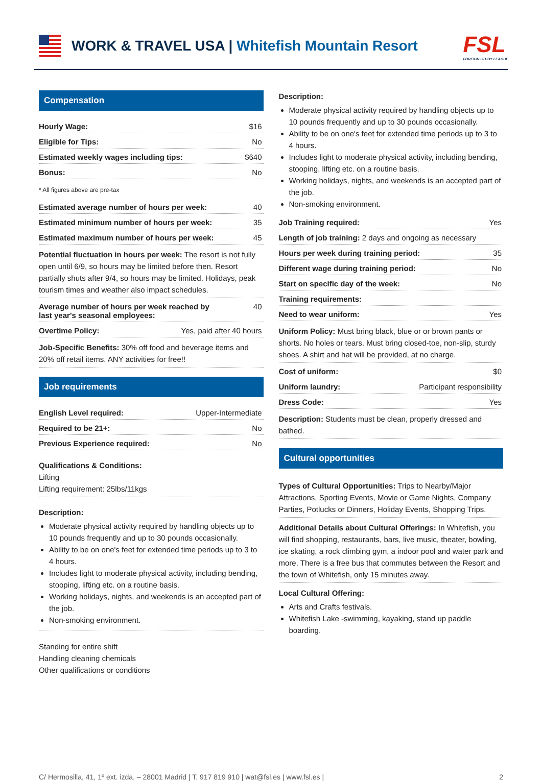WORK & TRAVEL USA | Whitefish Mountain Resort
FSL
FOREIGN STUDY LEAGUE
Compensation
Hourly Wage: $16
Eligible for Tips: No
Estimated weekly wages including tips: $640
Bonus: No
* All figures above are pre-tax
Estimated average number of hours per week: 40
Estimated minimum number of hours per week: 35
Estimated maximum number of hours per week: 45
Potential fluctuation in hours per week: The resort is not fully open until 6/9, so hours may be limited before then. Resort partially shuts after 9/4, so hours may be limited. Holidays, peak tourism times and weather also impact schedules.
Average number of hours per week reached by
last year's seasonal employees: 40
Overtime Policy: Yes, paid after 40 hours
Job-Specific Benefits: 30% off food and beverage items and 20% off retail items. ANY activities for free!!
Job requirements
English Level required: Upper-Intermediate
Required to be 21+: No
Previous Experience required: No
Qualifications & Conditions:
Lifting
Lifting requirement: 25lbs/11kgs
Description:
Moderate physical activity required by handling objects up to 10 pounds frequently and up to 30 pounds occasionally.
Ability to be on one's feet for extended time periods up to 3 to 4 hours.
Includes light to moderate physical activity, including bending, stooping, lifting etc. on a routine basis.
Working holidays, nights, and weekends is an accepted part of the job.
Non-smoking environment.
Standing for entire shift
Handling cleaning chemicals
Other qualifications or conditions
Description:
Moderate physical activity required by handling objects up to 10 pounds frequently and up to 30 pounds occasionally.
Ability to be on one's feet for extended time periods up to 3 to 4 hours.
Includes light to moderate physical activity, including bending, stooping, lifting etc. on a routine basis.
Working holidays, nights, and weekends is an accepted part of the job.
Non-smoking environment.
Job Training required: Yes
Length of job training: 2 days and ongoing as necessary
Hours per week during training period: 35
Different wage during training period: No
Start on specific day of the week: No
Training requirements:
Need to wear uniform: Yes
Uniform Policy: Must bring black, blue or or brown pants or shorts. No holes or tears. Must bring closed-toe, non-slip, sturdy shoes. A shirt and hat will be provided, at no charge.
Cost of uniform: $0
Uniform laundry: Participant responsibility
Dress Code: Yes
Description: Students must be clean, properly dressed and bathed.
Cultural opportunities
Types of Cultural Opportunities: Trips to Nearby/Major Attractions, Sporting Events, Movie or Game Nights, Company Parties, Potlucks or Dinners, Holiday Events, Shopping Trips.
Additional Details about Cultural Offerings: In Whitefish, you will find shopping, restaurants, bars, live music, theater, bowling, ice skating, a rock climbing gym, a indoor pool and water park and more. There is a free bus that commutes between the Resort and the town of Whitefish, only 15 minutes away.
Local Cultural Offering:
Arts and Crafts festivals.
Whitefish Lake -swimming, kayaking, stand up paddle boarding.
C/ Hermosilla, 41, 1º ext. izda. – 28001 Madrid | T. 917 819 910 | wat@fsl.es | www.fsl.es | 2